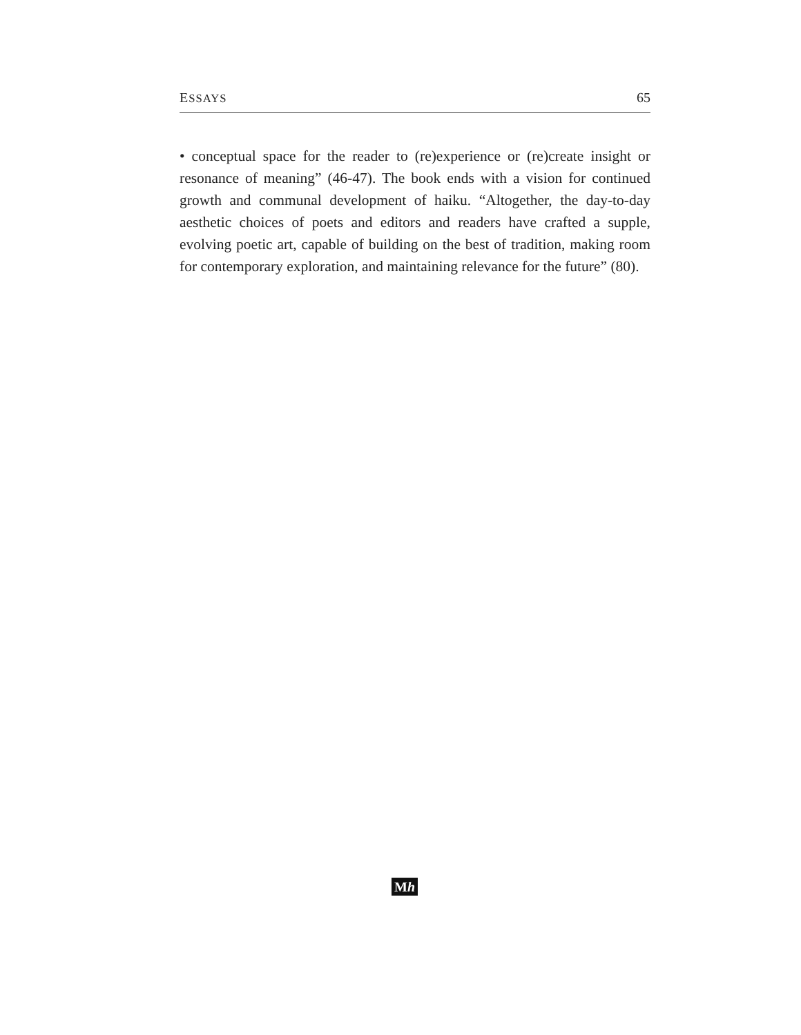ESSAYS 65
• conceptual space for the reader to (re)experience or (re)create insight or resonance of meaning” (46-47). The book ends with a vision for continued growth and communal development of haiku. “Altogether, the day-to-day aesthetic choices of poets and editors and readers have crafted a supple, evolving poetic art, capable of building on the best of tradition, making room for contemporary exploration, and maintaining relevance for the future” (80).
Mh